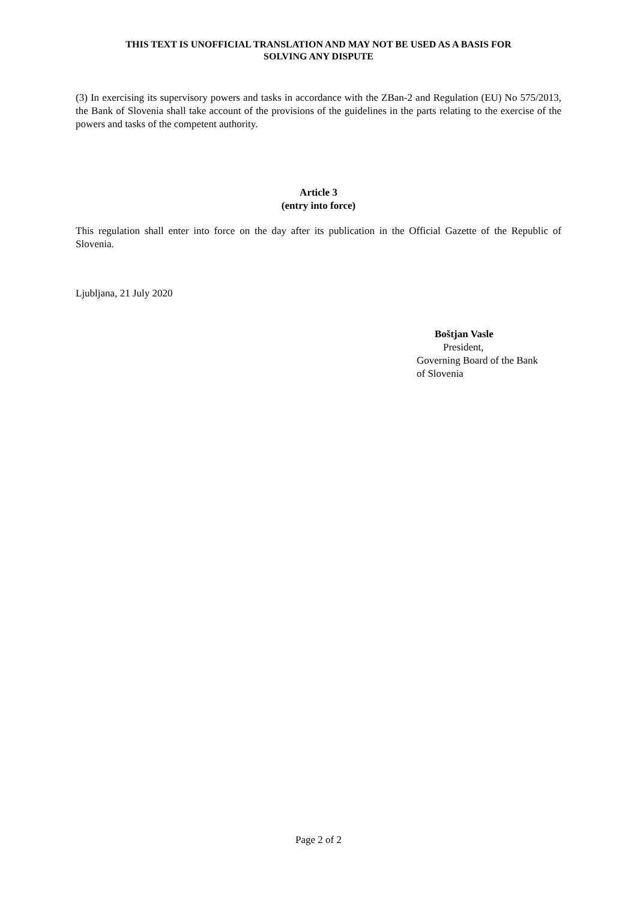THIS TEXT IS UNOFFICIAL TRANSLATION AND MAY NOT BE USED AS A BASIS FOR
SOLVING ANY DISPUTE
(3) In exercising its supervisory powers and tasks in accordance with the ZBan-2 and Regulation (EU) No 575/2013, the Bank of Slovenia shall take account of the provisions of the guidelines in the parts relating to the exercise of the powers and tasks of the competent authority.
Article 3
(entry into force)
This regulation shall enter into force on the day after its publication in the Official Gazette of the Republic of Slovenia.
Ljubljana, 21 July 2020
Boštjan Vasle
President,
Governing Board of the Bank
of Slovenia
Page 2 of 2